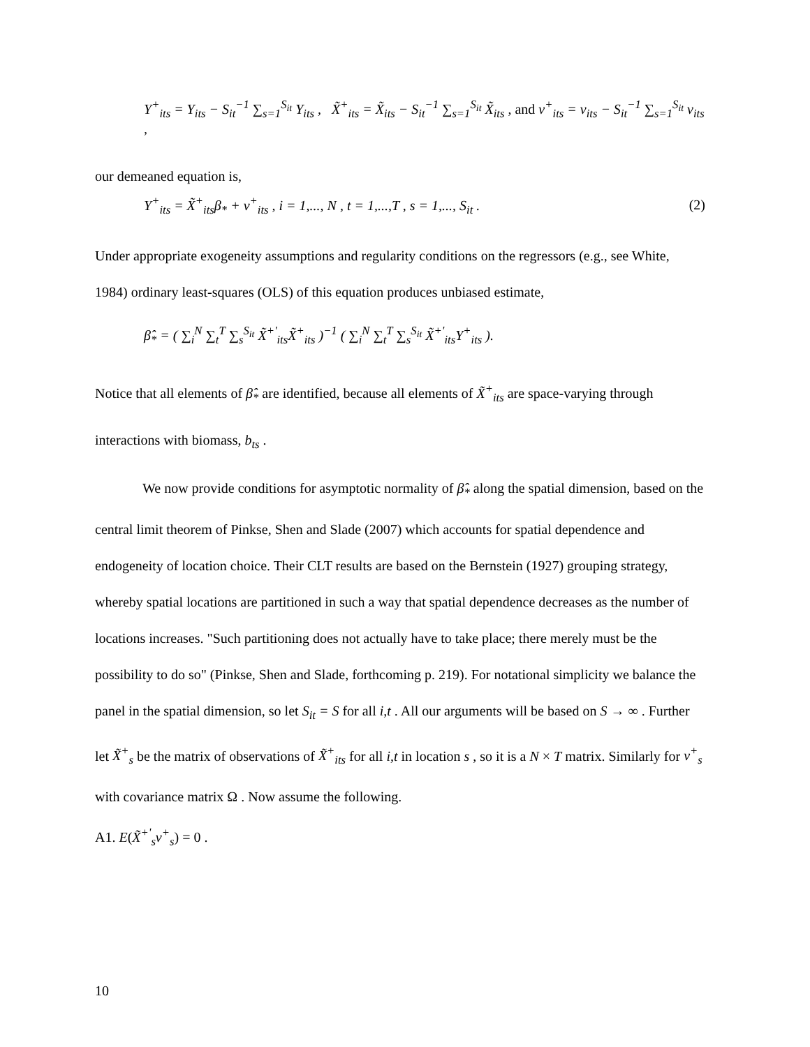Y<sup>+</sup><sub>its</sub> = Y<sub>its</sub> − S<sub>it</sub><sup>−1</sup> ∑<sub>s=1</sub><sup>S<sub>it</sub></sup> Y<sub>its</sub> , X̃<sup>+</sup><sub>its</sub> = X̃<sub>its</sub> − S<sub>it</sub><sup>−1</sup> ∑<sub>s=1</sub><sup>S<sub>it</sub></sup> X̃<sub>its</sub> , and v<sup>+</sup><sub>its</sub> = v<sub>its</sub> − S<sub>it</sub><sup>−1</sup> ∑<sub>s=1</sub><sup>S<sub>it</sub></sup> v<sub>its</sub> ,
our demeaned equation is,
Y<sup>+</sup><sub>its</sub> = X̃<sup>+</sup><sub>its</sub>β<sub>*</sub> + v<sup>+</sup><sub>its</sub> , i = 1,..., N , t = 1,...,T , s = 1,..., S<sub>it</sub> . (2)
Under appropriate exogeneity assumptions and regularity conditions on the regressors (e.g., see White, 1984) ordinary least-squares (OLS) of this equation produces unbiased estimate,
β̂<sub>*</sub> = ( ∑<sub>i</sub><sup>N</sup> ∑<sub>t</sub><sup>T</sup> ∑<sub>s</sub><sup>S<sub>it</sub></sup> X̃<sup>+'</sup><sub>its</sub>X̃<sup>+</sup><sub>its</sub> )<sup>−1</sup> ( ∑<sub>i</sub><sup>N</sup> ∑<sub>t</sub><sup>T</sup> ∑<sub>s</sub><sup>S<sub>it</sub></sup> X̃<sup>+'</sup><sub>its</sub>Y<sup>+</sup><sub>its</sub> ).
Notice that all elements of β̂<sub>*</sub> are identified, because all elements of X̃<sup>+</sup><sub>its</sub> are space-varying through interactions with biomass, b<sub>ts</sub> .
We now provide conditions for asymptotic normality of β̂<sub>*</sub> along the spatial dimension, based on the central limit theorem of Pinkse, Shen and Slade (2007) which accounts for spatial dependence and endogeneity of location choice. Their CLT results are based on the Bernstein (1927) grouping strategy, whereby spatial locations are partitioned in such a way that spatial dependence decreases as the number of locations increases. "Such partitioning does not actually have to take place; there merely must be the possibility to do so" (Pinkse, Shen and Slade, forthcoming p. 219). For notational simplicity we balance the panel in the spatial dimension, so let S<sub>it</sub> = S for all i,t . All our arguments will be based on S → ∞ . Further let X̃<sup>+</sup><sub>s</sub> be the matrix of observations of X̃<sup>+</sup><sub>its</sub> for all i,t in location s , so it is a N × T matrix. Similarly for v<sup>+</sup><sub>s</sub> with covariance matrix Ω . Now assume the following.
A1. E(X̃<sup>+'</sup><sub>s</sub>v<sup>+</sup><sub>s</sub>) = 0 .
10